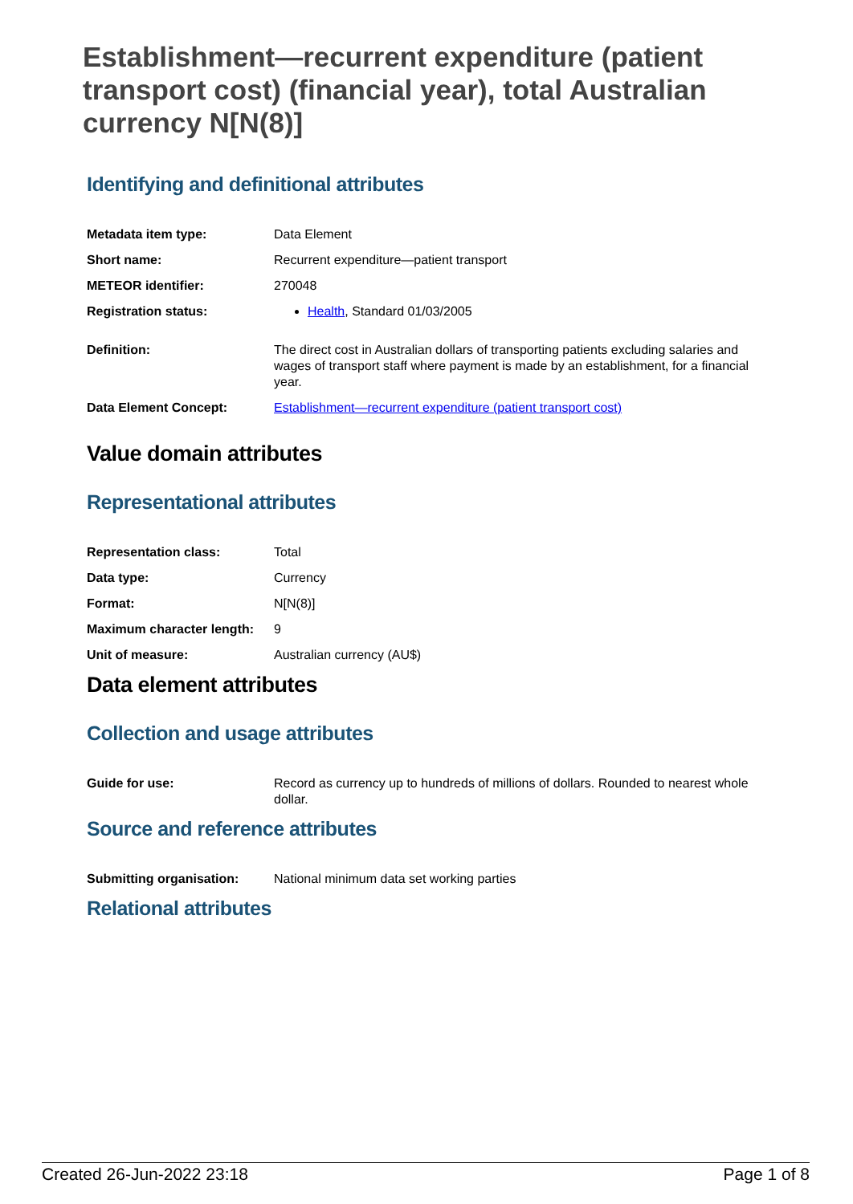Establishment—recurrent expenditure (patient transport cost) (financial year), total Australian currency N[N(8)]
Identifying and definitional attributes
| Metadata item type: | Data Element |
| Short name: | Recurrent expenditure—patient transport |
| METEOR identifier: | 270048 |
| Registration status: | Health , Standard 01/03/2005 |
| Definition: | The direct cost in Australian dollars of transporting patients excluding salaries and wages of transport staff where payment is made by an establishment, for a financial year. |
| Data Element Concept: | Establishment—recurrent expenditure (patient transport cost) |
Value domain attributes
Representational attributes
| Representation class: | Total |
| Data type: | Currency |
| Format: | N[N(8)] |
| Maximum character length: | 9 |
| Unit of measure: | Australian currency (AU$) |
Data element attributes
Collection and usage attributes
| Guide for use: | Record as currency up to hundreds of millions of dollars. Rounded to nearest whole dollar. |
Source and reference attributes
| Submitting organisation: | National minimum data set working parties |
Relational attributes
Created 26-Jun-2022 23:18 Page 1 of 8